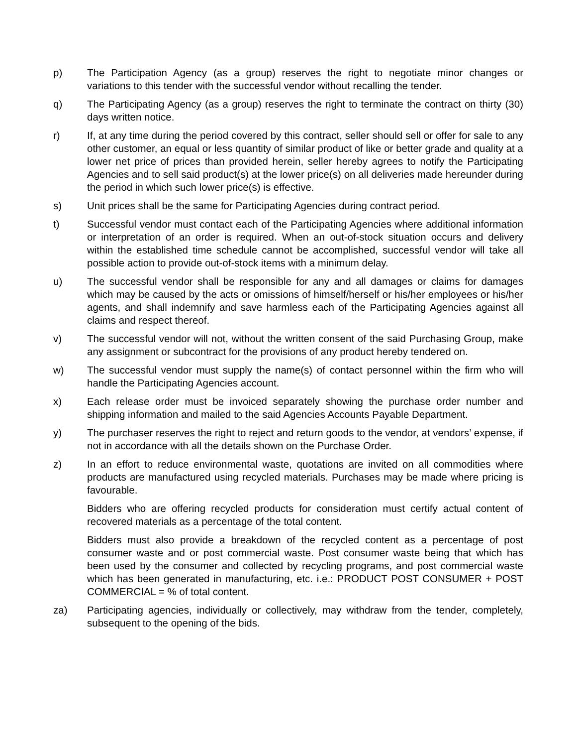p) The Participation Agency (as a group) reserves the right to negotiate minor changes or variations to this tender with the successful vendor without recalling the tender.
q) The Participating Agency (as a group) reserves the right to terminate the contract on thirty (30) days written notice.
r) If, at any time during the period covered by this contract, seller should sell or offer for sale to any other customer, an equal or less quantity of similar product of like or better grade and quality at a lower net price of prices than provided herein, seller hereby agrees to notify the Participating Agencies and to sell said product(s) at the lower price(s) on all deliveries made hereunder during the period in which such lower price(s) is effective.
s) Unit prices shall be the same for Participating Agencies during contract period.
t) Successful vendor must contact each of the Participating Agencies where additional information or interpretation of an order is required. When an out-of-stock situation occurs and delivery within the established time schedule cannot be accomplished, successful vendor will take all possible action to provide out-of-stock items with a minimum delay.
u) The successful vendor shall be responsible for any and all damages or claims for damages which may be caused by the acts or omissions of himself/herself or his/her employees or his/her agents, and shall indemnify and save harmless each of the Participating Agencies against all claims and respect thereof.
v) The successful vendor will not, without the written consent of the said Purchasing Group, make any assignment or subcontract for the provisions of any product hereby tendered on.
w) The successful vendor must supply the name(s) of contact personnel within the firm who will handle the Participating Agencies account.
x) Each release order must be invoiced separately showing the purchase order number and shipping information and mailed to the said Agencies Accounts Payable Department.
y) The purchaser reserves the right to reject and return goods to the vendor, at vendors’ expense, if not in accordance with all the details shown on the Purchase Order.
z) In an effort to reduce environmental waste, quotations are invited on all commodities where products are manufactured using recycled materials. Purchases may be made where pricing is favourable.
Bidders who are offering recycled products for consideration must certify actual content of recovered materials as a percentage of the total content.
Bidders must also provide a breakdown of the recycled content as a percentage of post consumer waste and or post commercial waste. Post consumer waste being that which has been used by the consumer and collected by recycling programs, and post commercial waste which has been generated in manufacturing, etc. i.e.: PRODUCT POST CONSUMER + POST COMMERCIAL = % of total content.
za) Participating agencies, individually or collectively, may withdraw from the tender, completely, subsequent to the opening of the bids.